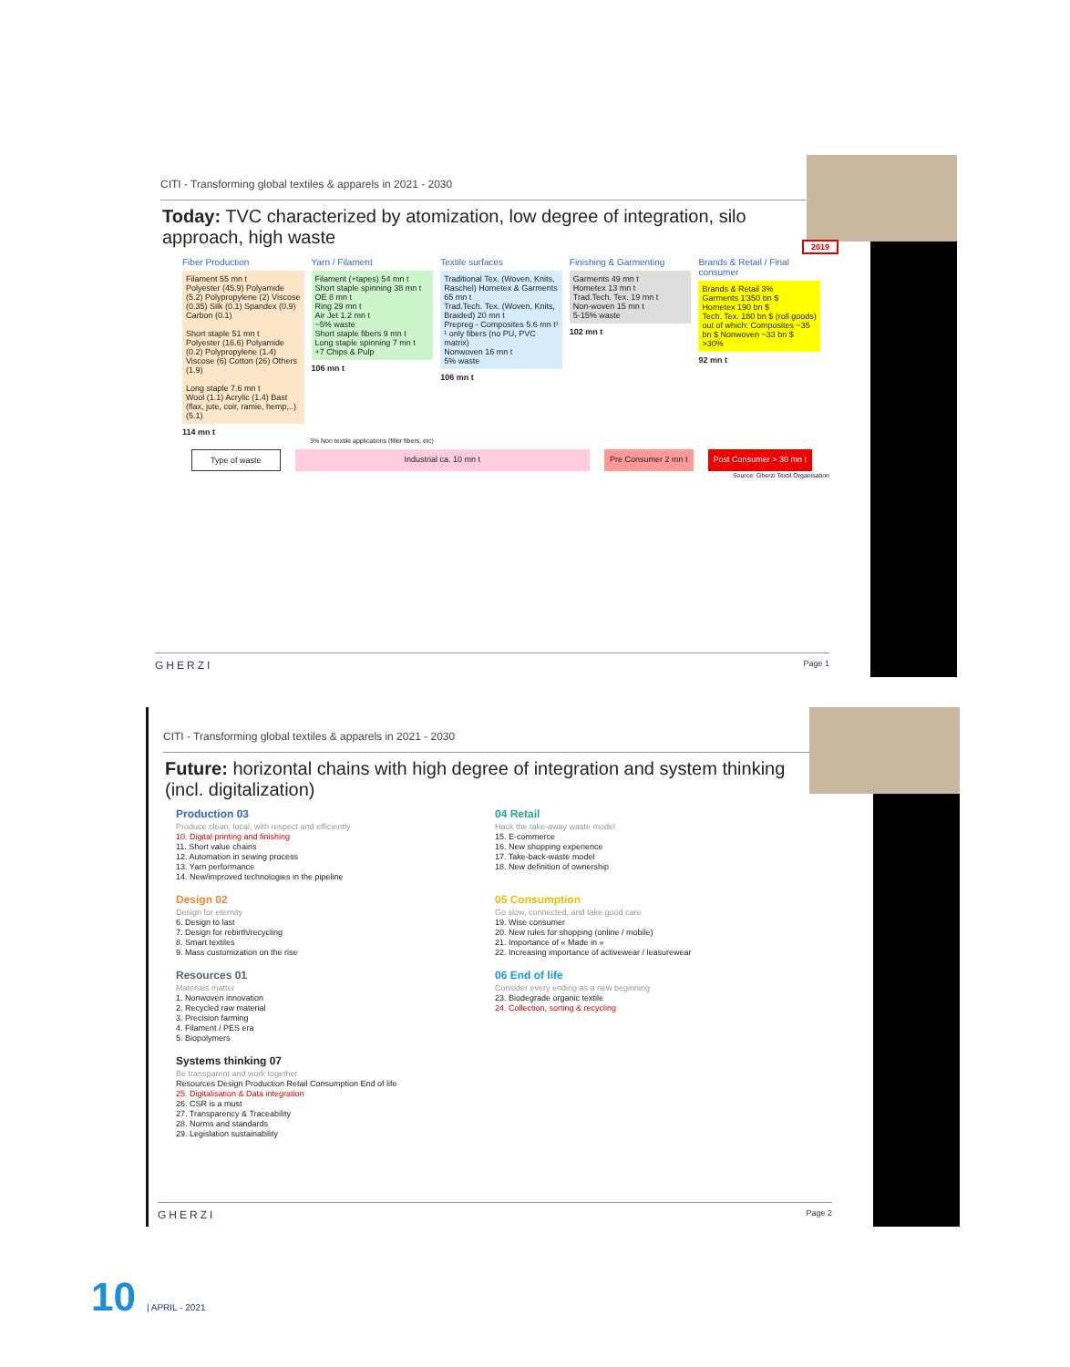CITI - Transforming global textiles & apparels in 2021 - 2030
Today: TVC characterized by atomization, low degree of integration, silo approach, high waste
2019
Fiber Production
Filament 55 mn t
Polyester (45.9) Polyamide (5.2) Polypropylene (2) Viscose (0.35) Silk (0.1) Spandex (0.9) Carbon (0.1)
Short staple 51 mn t
Polyester (16.6) Polyamide (0.2) Polypropylene (1.4) Viscose (6) Cotton (26) Others (1.9)
Long staple 7.6 mn t
Wool (1.1) Acrylic (1.4) Bast (flax, jute, coir, ramie, hemp,..) (5.1)
114 mn t
Yarn / Filament
Filament (+tapes) 54 mn t
Short staple spinning 38 mn t
OE 8 mn t
Ring 29 mn t
Air Jet 1.2 mn t
~5% waste
Short staple fibers 9 mn t
Long staple spinning 7 mn t
+7 Chips & Pulp
106 mn t
Textile surfaces
Traditional Tex. (Woven, Knits, Raschel) Hometex & Garments 65 mn t
Trad.Tech. Tex. (Woven, Knits, Braided) 20 mn t
Prepreg - Composites 5.6 mn t¹
¹ only fibers (no PU, PVC matrix)
Nonwoven 16 mn t
5% waste
106 mn t
Finishing & Garmenting
Garments 49 mn t
Hometex 13 mn t
Trad.Tech. Tex. 19 mn t
Non-woven 15 mn t
5-15% waste
102 mn t
Brands & Retail / Final consumer
Brands & Retail 3%
Garments 1'350 bn $
Hometex 190 bn $
Tech. Tex. 180 bn $ (roll goods)
out of which: Composites ~35 bn $ Nonwoven ~33 bn $
>30%
92 mn t
3% Non textile applications (filler fibers, etc)
Type of waste Industrial ca. 10 mn t Pre Consumer 2 mn t Post Consumer > 30 mn t
Source: Gherzi Textil Organisation
GHERZI Page 1
CITI - Transforming global textiles & apparels in 2021 - 2030
Future: horizontal chains with high degree of integration and system thinking (incl. digitalization)
Production 03
Produce clean, local, with respect and efficiently
10. Digital printing and finishing
11. Short value chains
12. Automation in sewing process
13. Yarn performance
14. New/improved technologies in the pipeline
04 Retail
Hack the take-away waste model
15. E-commerce
16. New shopping experience
17. Take-back-waste model
18. New definition of ownership
Design 02
Design for eternity
6. Design to last
7. Design for rebirth/recycling
8. Smart textiles
9. Mass customization on the rise
05 Consumption
Go slow, connected, and take good care
19. Wise consumer
20. New rules for shopping (online / mobile)
21. Importance of « Made in »
22. Increasing importance of activewear / leasurewear
Resources 01
Materials matter
1. Nonwoven innovation
2. Recycled raw material
3. Precision farming
4. Filament / PES era
5. Biopolymers
06 End of life
Consider every ending as a new beginning
23. Biodegrade organic textile
24. Collection, sorting & recycling
Systems thinking 07
Be transparent and work together
Resources Design Production Retail Consumption End of life
25. Digitalisation & Data integration
26. CSR is a must
27. Transparency & Traceability
28. Norms and standards
29. Legislation sustainability
GHERZI Page 2
10 | APRIL - 2021